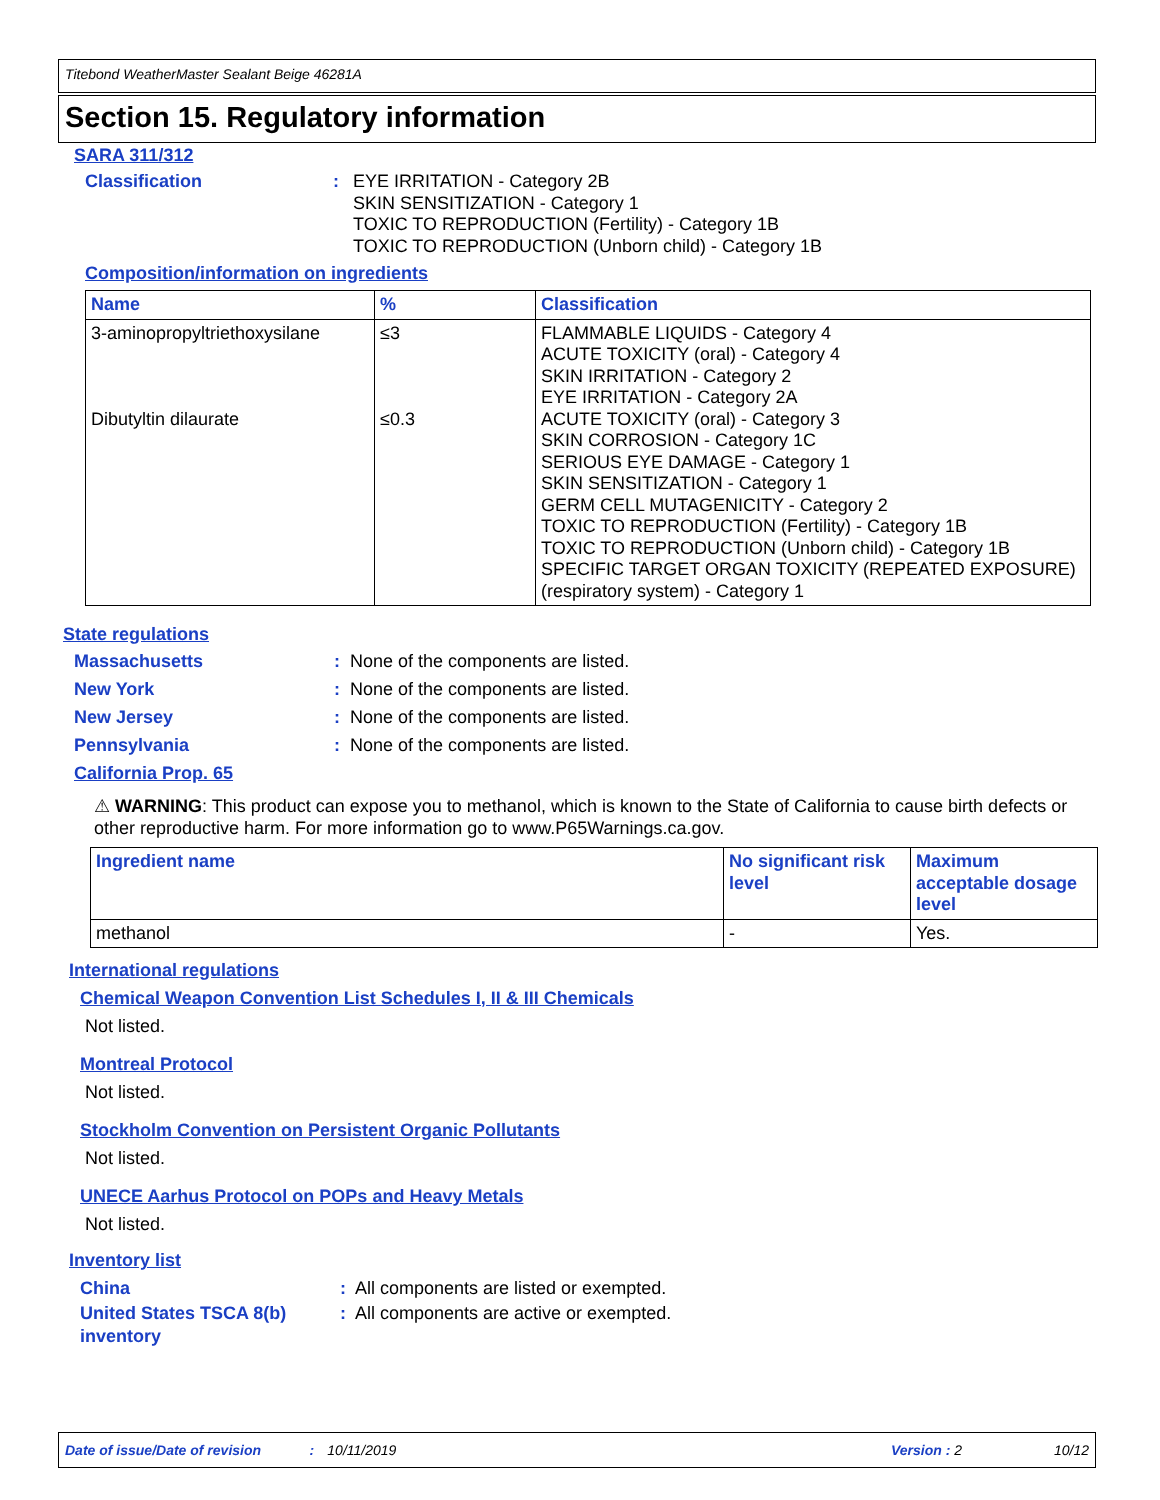Titebond WeatherMaster Sealant Beige 46281A
Section 15. Regulatory information
SARA 311/312
Classification : EYE IRRITATION - Category 2B
SKIN SENSITIZATION - Category 1
TOXIC TO REPRODUCTION (Fertility) - Category 1B
TOXIC TO REPRODUCTION (Unborn child) - Category 1B
Composition/information on ingredients
| Name | % | Classification |
| --- | --- | --- |
| 3-aminopropyltriethoxysilane Dibutyltin dilaurate | ≤3 ≤0.3 | FLAMMABLE LIQUIDS - Category 4 ACUTE TOXICITY (oral) - Category 4 SKIN IRRITATION - Category 2 EYE IRRITATION - Category 2A ACUTE TOXICITY (oral) - Category 3 SKIN CORROSION - Category 1C SERIOUS EYE DAMAGE - Category 1 SKIN SENSITIZATION - Category 1 GERM CELL MUTAGENICITY - Category 2 TOXIC TO REPRODUCTION (Fertility) - Category 1B TOXIC TO REPRODUCTION (Unborn child) - Category 1B SPECIFIC TARGET ORGAN TOXICITY (REPEATED EXPOSURE) (respiratory system) - Category 1 |
State regulations
Massachusetts : None of the components are listed.
New York : None of the components are listed.
New Jersey : None of the components are listed.
Pennsylvania : None of the components are listed.
California Prop. 65
⚠ WARNING: This product can expose you to methanol, which is known to the State of California to cause birth defects or other reproductive harm. For more information go to www.P65Warnings.ca.gov.
| Ingredient name | No significant risk level | Maximum acceptable dosage level |
| --- | --- | --- |
| methanol | - | Yes. |
International regulations
Chemical Weapon Convention List Schedules I, II & III Chemicals
Not listed.
Montreal Protocol
Not listed.
Stockholm Convention on Persistent Organic Pollutants
Not listed.
UNECE Aarhus Protocol on POPs and Heavy Metals
Not listed.
Inventory list
China : All components are listed or exempted.
United States TSCA 8(b) inventory
: All components are active or exempted.
Date of issue/Date of revision: 10/11/2019 Version : 2 10/12